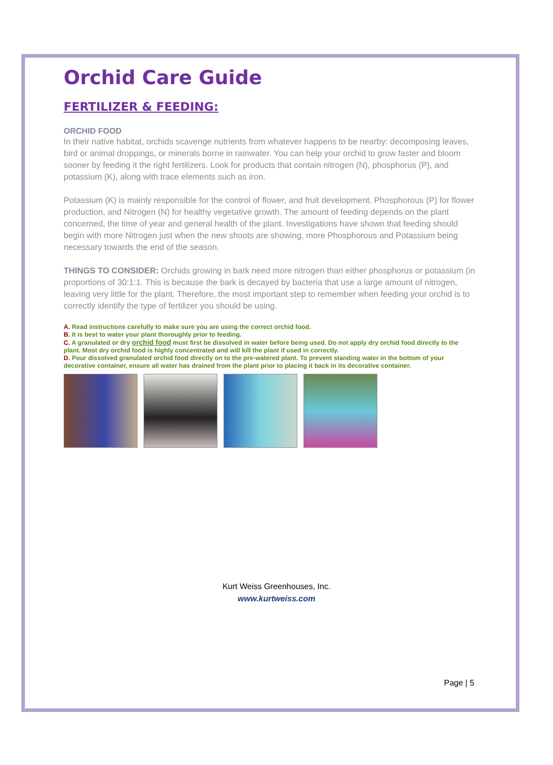Orchid Care Guide
FERTILIZER & FEEDING:
ORCHID FOOD
In their native habitat, orchids scavenge nutrients from whatever happens to be nearby: decomposing leaves, bird or animal droppings, or minerals borne in rainwater. You can help your orchid to grow faster and bloom sooner by feeding it the right fertilizers. Look for products that contain nitrogen (N), phosphorus (P), and potassium (K), along with trace elements such as iron.
Potassium (K) is mainly responsible for the control of flower, and fruit development. Phosphorous (P) for flower production, and Nitrogen (N) for healthy vegetative growth. The amount of feeding depends on the plant concerned, the time of year and general health of the plant. Investigations have shown that feeding should begin with more Nitrogen just when the new shoots are showing, more Phosphorous and Potassium being necessary towards the end of the season.
THINGS TO CONSIDER: Orchids growing in bark need more nitrogen than either phosphorus or potassium (in proportions of 30:1:1. This is because the bark is decayed by bacteria that use a large amount of nitrogen, leaving very little for the plant. Therefore, the most important step to remember when feeding your orchid is to correctly identify the type of fertilizer you should be using.
A. Read instructions carefully to make sure you are using the correct orchid food.
B. It is best to water your plant thoroughly prior to feeding.
C. A granulated or dry orchid food must first be dissolved in water before being used. Do not apply dry orchid food directly to the plant. Most dry orchid food is highly concentrated and will kill the plant if used in correctly.
D. Pour dissolved granulated orchid food directly on to the pre-watered plant. To prevent standing water in the bottom of your decorative container, ensure all water has drained from the plant prior to placing it back in its decorative container.
Kurt Weiss Greenhouses, Inc.
www.kurtweiss.com
Page | 5